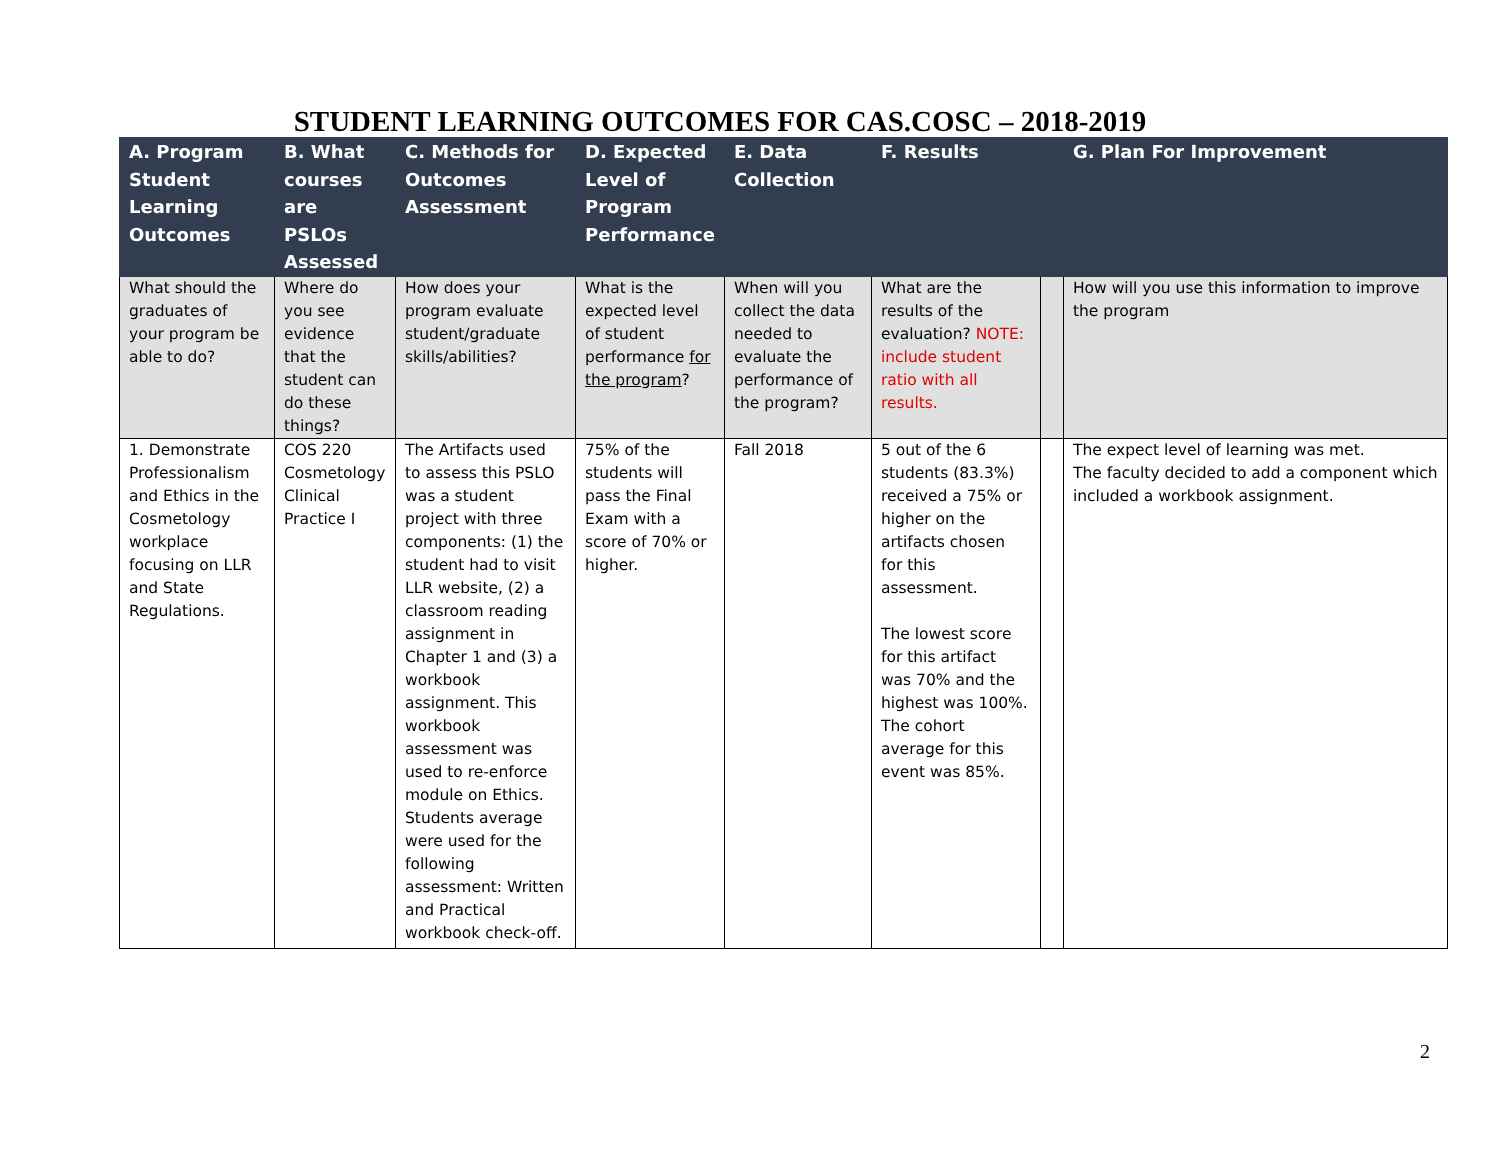STUDENT LEARNING OUTCOMES FOR CAS.COSC – 2018-2019
| A. Program Student Learning Outcomes | B. What courses are PSLOs Assessed | C. Methods for Outcomes Assessment | D. Expected Level of Program Performance | E. Data Collection | F. Results | | G. Plan For Improvement |
| --- | --- | --- | --- | --- | --- | --- | --- |
| What should the graduates of your program be able to do? | Where do you see evidence that the student can do these things? | How does your program evaluate student/graduate skills/abilities? | What is the expected level of student performance for the program ? | When will you collect the data needed to evaluate the performance of the program? | What are the results of the evaluation? NOTE: include student ratio with all results. | | How will you use this information to improve the program |
| 1. Demonstrate Professionalism and Ethics in the Cosmetology workplace focusing on LLR and State Regulations. | COS 220 Cosmetology Clinical Practice I | The Artifacts used to assess this PSLO was a student project with three components: (1) the student had to visit LLR website, (2) a classroom reading assignment in Chapter 1 and (3) a workbook assignment. This workbook assessment was used to re-enforce module on Ethics. Students average were used for the following assessment: Written and Practical workbook check-off. | 75% of the students will pass the Final Exam with a score of 70% or higher. | Fall 2018 | 5 out of the 6 students (83.3%) received a 75% or higher on the artifacts chosen for this assessment. The lowest score for this artifact was 70% and the highest was 100%. The cohort average for this event was 85%. | | The expect level of learning was met. The faculty decided to add a component which included a workbook assignment. |
2